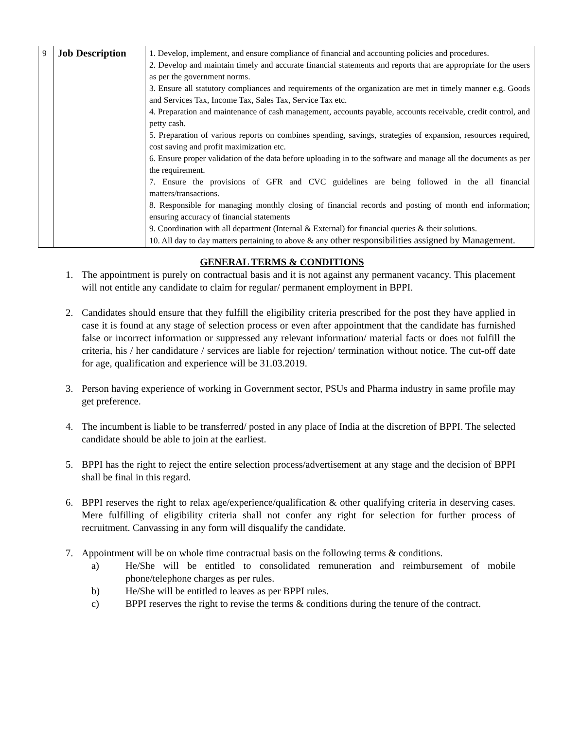| 9 | Job Description | 1. Develop, implement, and ensure compliance of financial and accounting policies and procedures. 2. Develop and maintain timely and accurate financial statements and reports that are appropriate for the users as per the government norms. 3. Ensure all statutory compliances and requirements of the organization are met in timely manner e.g. Goods and Services Tax, Income Tax, Sales Tax, Service Tax etc. 4. Preparation and maintenance of cash management, accounts payable, accounts receivable, credit control, and petty cash. 5. Preparation of various reports on combines spending, savings, strategies of expansion, resources required, cost saving and profit maximization etc. 6. Ensure proper validation of the data before uploading in to the software and manage all the documents as per the requirement. 7. Ensure the provisions of GFR and CVC guidelines are being followed in the all financial matters/transactions. 8. Responsible for managing monthly closing of financial records and posting of month end information; ensuring accuracy of financial statements 9. Coordination with all department (Internal & External) for financial queries & their solutions. 10. All day to day matters pertaining to above & any other responsibilities assigned by Management. |
GENERAL TERMS & CONDITIONS
1. The appointment is purely on contractual basis and it is not against any permanent vacancy. This placement will not entitle any candidate to claim for regular/ permanent employment in BPPI.
2. Candidates should ensure that they fulfill the eligibility criteria prescribed for the post they have applied in case it is found at any stage of selection process or even after appointment that the candidate has furnished false or incorrect information or suppressed any relevant information/ material facts or does not fulfill the criteria, his / her candidature / services are liable for rejection/ termination without notice. The cut-off date for age, qualification and experience will be 31.03.2019.
3. Person having experience of working in Government sector, PSUs and Pharma industry in same profile may get preference.
4. The incumbent is liable to be transferred/ posted in any place of India at the discretion of BPPI. The selected candidate should be able to join at the earliest.
5. BPPI has the right to reject the entire selection process/advertisement at any stage and the decision of BPPI shall be final in this regard.
6. BPPI reserves the right to relax age/experience/qualification & other qualifying criteria in deserving cases. Mere fulfilling of eligibility criteria shall not confer any right for selection for further process of recruitment. Canvassing in any form will disqualify the candidate.
7. Appointment will be on whole time contractual basis on the following terms & conditions.
a) He/She will be entitled to consolidated remuneration and reimbursement of mobile phone/telephone charges as per rules.
b) He/She will be entitled to leaves as per BPPI rules.
c) BPPI reserves the right to revise the terms & conditions during the tenure of the contract.